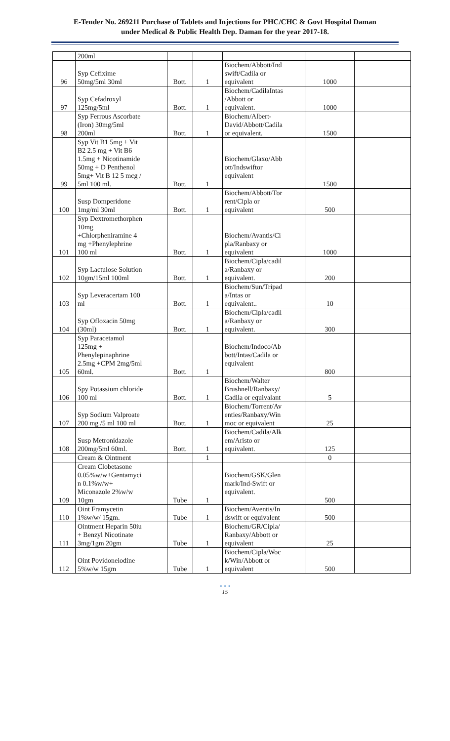E-Tender No. 269211 Purchase of Tablets and Injections for PHC/CHC & Govt Hospital Daman
under Medical & Public Health Dep. Daman for the year 2017-18.
| | 200ml | | | | | |
| 96 | Syp Cefixime 50mg/5ml 30ml | Bott. | 1 | Biochem/Abbott/Ind swift/Cadila or equivalent | 1000 | |
| 97 | Syp Cefadroxyl 125mg/5ml | Bott. | 1 | Biochem/CadilaIntas /Abbott or equivalent. | 1000 | |
| 98 | Syp Ferrous Ascorbate (Iron) 30mg/5ml 200ml | Bott. | 1 | Biochem/Albert- David/Abbott/Cadila or equivalent. | 1500 | |
| 99 | Syp Vit B1 5mg + Vit B2 2.5 mg + Vit B6 1.5mg + Nicotinamide 50mg + D Penthenol 5mg+ Vit B 12 5 mcg / 5ml 100 ml. | Bott. | 1 | Biochem/Glaxo/Abb ott/Indswiftor equivalent | 1500 | |
| 100 | Susp Domperidone 1mg/ml 30ml | Bott. | 1 | Biochem/Abbott/Tor rent/Cipla or equivalent | 500 | |
| 101 | Syp Dextromethorphen 10mg +Chlorpheniramine 4 mg +Phenylephrine 100 ml | Bott. | 1 | Biochem/Avantis/Ci pla/Ranbaxy or equivalent | 1000 | |
| 102 | Syp Lactulose Solution 10gm/15ml 100ml | Bott. | 1 | Biochem/Cipla/cadil a/Ranbaxy or equivalent. | 200 | |
| 103 | Syp Leveracertam 100 ml | Bott. | 1 | Biochem/Sun/Tripad a/Intas or equivalent.. | 10 | |
| 104 | Syp Ofloxacin 50mg (30ml) | Bott. | 1 | Biochem/Cipla/cadil a/Ranbaxy or equivalent. | 300 | |
| 105 | Syp Paracetamol 125mg + Phenylepinaphrine 2.5mg +CPM 2mg/5ml 60ml. | Bott. | 1 | Biochem/Indoco/Ab bott/Intas/Cadila or equivalent | 800 | |
| 106 | Spy Potassium chloride 100 ml | Bott. | 1 | Biochem/Walter Brushnell/Ranbaxy/ Cadila or equivalant | 5 | |
| 107 | Syp Sodium Valproate 200 mg /5 ml 100 ml | Bott. | 1 | Biochem/Torrent/Av enties/Ranbaxy/Win moc or equivalent | 25 | |
| 108 | Susp Metronidazole 200mg/5ml 60ml. | Bott. | 1 | Biochem/Cadila/Alk em/Aristo or equivalent. | 125 | |
| | Cream & Ointment | | 1 | | 0 | |
| 109 | Cream Clobetasone 0.05%w/w+Gentamyci n 0.1%w/w+ Miconazole 2%w/w 10gm | Tube | 1 | Biochem/GSK/Glen mark/Ind-Swift or equivalent. | 500 | |
| 110 | Oint Framycetin 1%w/w/ 15gm. | Tube | 1 | Biochem/Aventis/In dswift or equivalent | 500 | |
| 111 | Ointment Heparin 50iu + Benzyl Nicotinate 3mg/1gm 20gm | Tube | 1 | Biochem/GR/Cipla/ Ranbaxy/Abbott or equivalent | 25 | |
| 112 | Oint Povidoneiodine 5%w/w 15gm | Tube | 1 | Biochem/Cipla/Woc k/Win/Abbott or equivalent | 500 | |
• • •
15